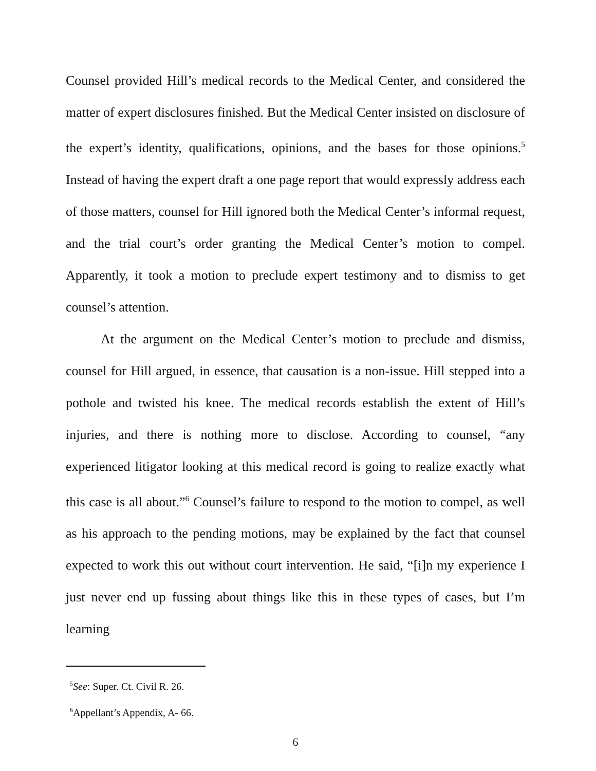Counsel provided Hill’s medical records to the Medical Center, and considered the matter of expert disclosures finished. But the Medical Center insisted on disclosure of the expert’s identity, qualifications, opinions, and the bases for those opinions.<sup>5</sup> Instead of having the expert draft a one page report that would expressly address each of those matters, counsel for Hill ignored both the Medical Center’s informal request, and the trial court’s order granting the Medical Center’s motion to compel. Apparently, it took a motion to preclude expert testimony and to dismiss to get counsel’s attention.
At the argument on the Medical Center’s motion to preclude and dismiss, counsel for Hill argued, in essence, that causation is a non-issue. Hill stepped into a pothole and twisted his knee. The medical records establish the extent of Hill’s injuries, and there is nothing more to disclose. According to counsel, “any experienced litigator looking at this medical record is going to realize exactly what this case is all about.”<sup>6</sup> Counsel’s failure to respond to the motion to compel, as well as his approach to the pending motions, may be explained by the fact that counsel expected to work this out without court intervention. He said, “[i]n my experience I just never end up fussing about things like this in these types of cases, but I’m learning
<sup>5</sup> See: Super. Ct. Civil R. 26.
<sup>6</sup> Appellant’s Appendix, A- 66.
6